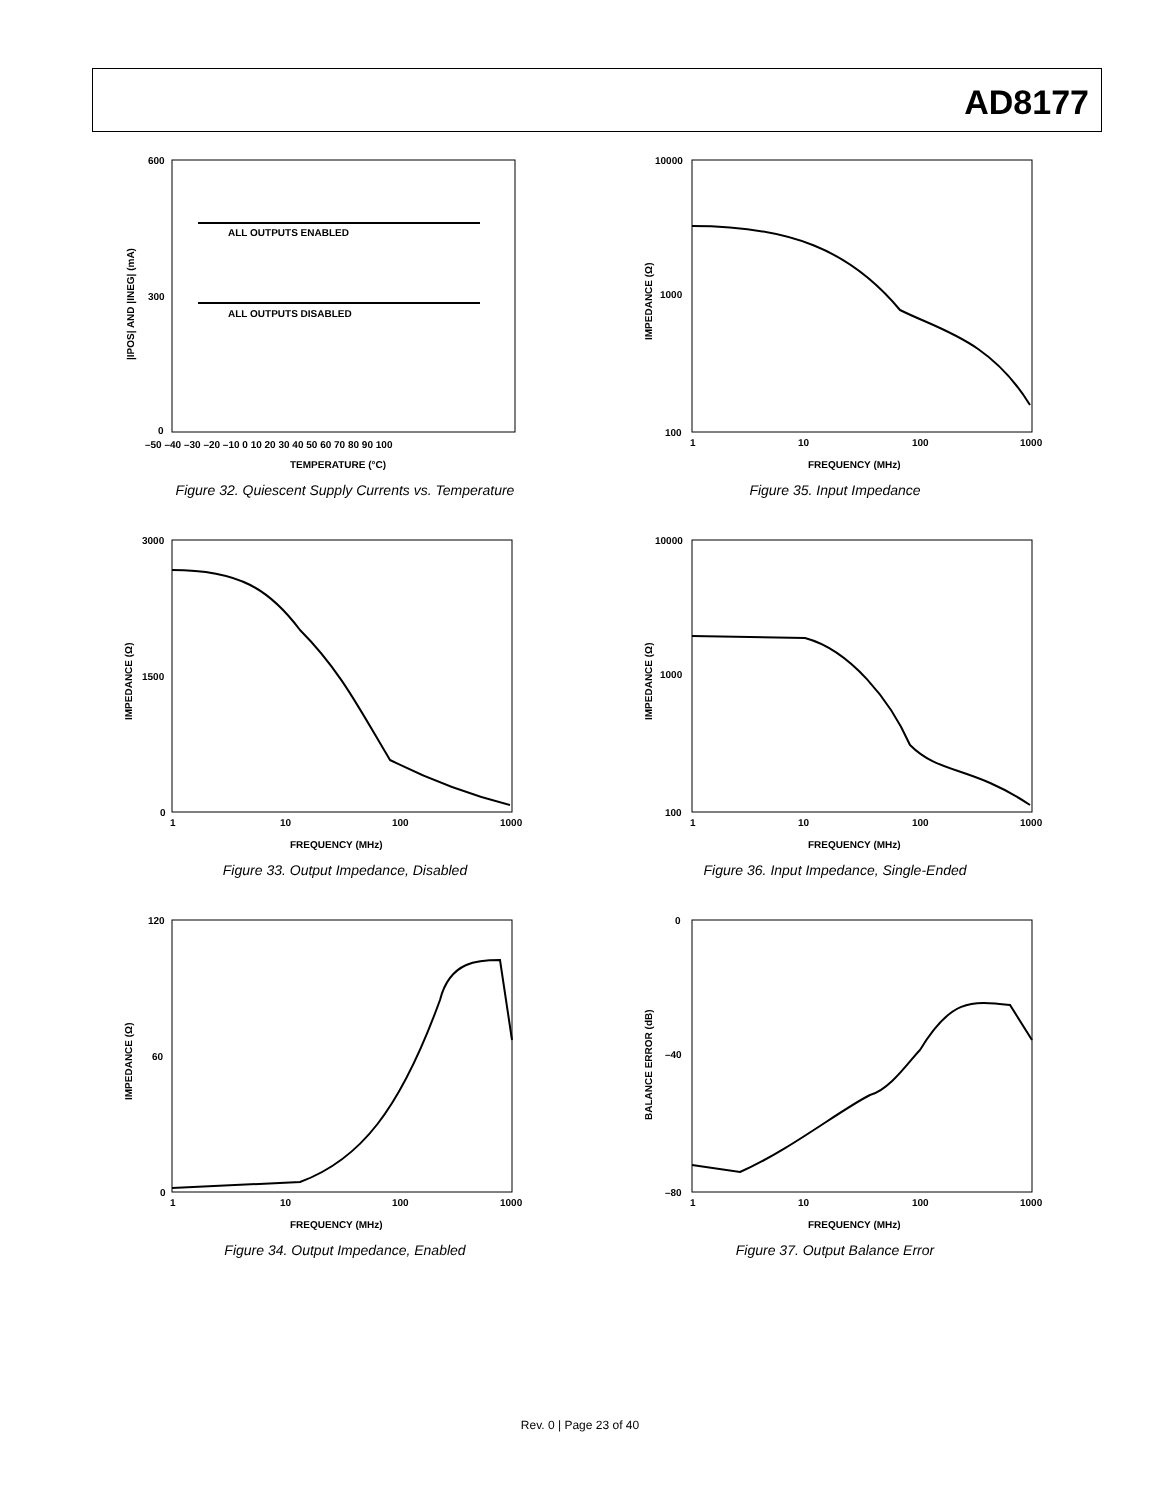AD8177
ALL OUTPUTS ENABLED
ALL OUTPUTS DISABLED
600
300
0
–50 –40 –30 –20 –10 0 10 20 30 40 50 60 70 80 90 100
TEMPERATURE (°C)
|IPOS| AND |INEG| (mA)
Figure 32. Quiescent Supply Currents vs. Temperature
10000
1000
100
1
10
100
1000
FREQUENCY (MHz)
IMPEDANCE (Ω)
Figure 35. Input Impedance
3000
1500
0
1
10
100
1000
FREQUENCY (MHz)
IMPEDANCE (Ω)
Figure 33. Output Impedance, Disabled
10000
1000
100
1
10
100
1000
FREQUENCY (MHz)
IMPEDANCE (Ω)
Figure 36. Input Impedance, Single-Ended
120
60
0
1
10
100
1000
FREQUENCY (MHz)
IMPEDANCE (Ω)
Figure 34. Output Impedance, Enabled
0
–40
–80
1
10
100
1000
FREQUENCY (MHz)
BALANCE ERROR (dB)
Figure 37. Output Balance Error
Rev. 0 | Page 23 of 40